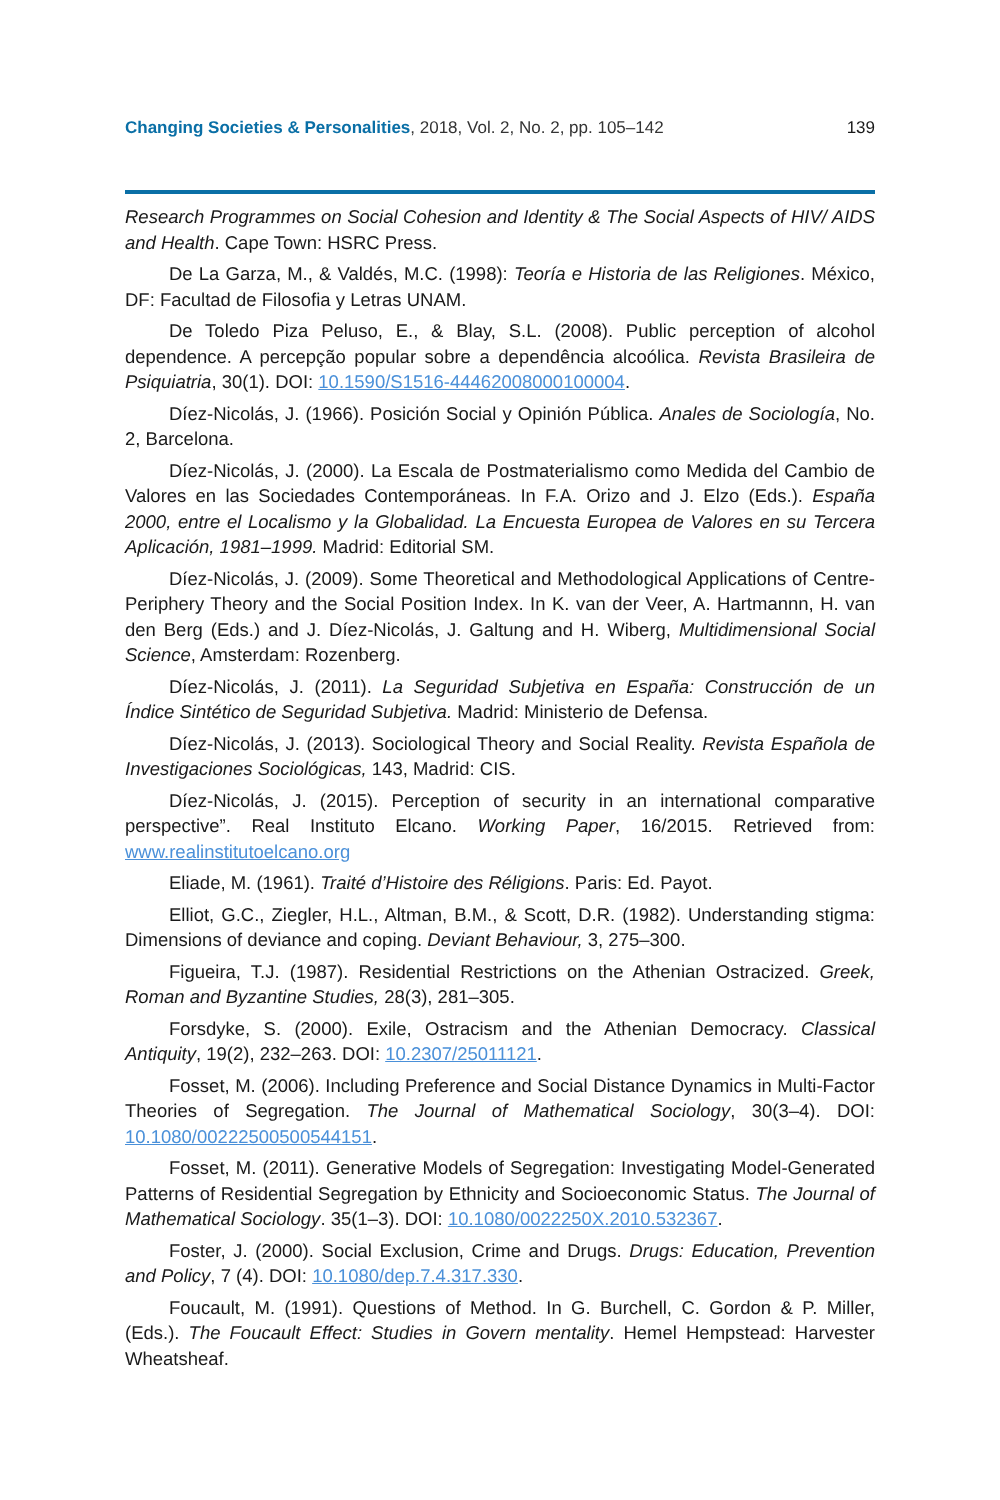Changing Societies & Personalities, 2018, Vol. 2, No. 2, pp. 105–142 139
Research Programmes on Social Cohesion and Identity & The Social Aspects of HIV/ AIDS and Health. Cape Town: HSRC Press.
De La Garza, M., & Valdés, M.C. (1998): Teoría e Historia de las Religiones. México, DF: Facultad de Filosofia y Letras UNAM.
De Toledo Piza Peluso, E., & Blay, S.L. (2008). Public perception of alcohol dependence. A percepção popular sobre a dependência alcoólica. Revista Brasileira de Psiquiatria, 30(1). DOI: 10.1590/S1516-44462008000100004.
Díez-Nicolás, J. (1966). Posición Social y Opinión Pública. Anales de Sociología, No. 2, Barcelona.
Díez-Nicolás, J. (2000). La Escala de Postmaterialismo como Medida del Cambio de Valores en las Sociedades Contemporáneas. In F.A. Orizo and J. Elzo (Eds.). España 2000, entre el Localismo y la Globalidad. La Encuesta Europea de Valores en su Tercera Aplicación, 1981–1999. Madrid: Editorial SM.
Díez-Nicolás, J. (2009). Some Theoretical and Methodological Applications of Centre-Periphery Theory and the Social Position Index. In K. van der Veer, A. Hartmannn, H. van den Berg (Eds.) and J. Díez-Nicolás, J. Galtung and H. Wiberg, Multidimensional Social Science, Amsterdam: Rozenberg.
Díez-Nicolás, J. (2011). La Seguridad Subjetiva en España: Construcción de un Índice Sintético de Seguridad Subjetiva. Madrid: Ministerio de Defensa.
Díez-Nicolás, J. (2013). Sociological Theory and Social Reality. Revista Española de Investigaciones Sociológicas, 143, Madrid: CIS.
Díez-Nicolás, J. (2015). Perception of security in an international comparative perspective”. Real Instituto Elcano. Working Paper, 16/2015. Retrieved from: www.realinstitutoelcano.org
Eliade, M. (1961). Traité d’Histoire des Réligions. Paris: Ed. Payot.
Elliot, G.C., Ziegler, H.L., Altman, B.M., & Scott, D.R. (1982). Understanding stigma: Dimensions of deviance and coping. Deviant Behaviour, 3, 275–300.
Figueira, T.J. (1987). Residential Restrictions on the Athenian Ostracized. Greek, Roman and Byzantine Studies, 28(3), 281–305.
Forsdyke, S. (2000). Exile, Ostracism and the Athenian Democracy. Classical Antiquity, 19(2), 232–263. DOI: 10.2307/25011121.
Fosset, M. (2006). Including Preference and Social Distance Dynamics in Multi-Factor Theories of Segregation. The Journal of Mathematical Sociology, 30(3–4). DOI: 10.1080/00222500500544151.
Fosset, M. (2011). Generative Models of Segregation: Investigating Model-Generated Patterns of Residential Segregation by Ethnicity and Socioeconomic Status. The Journal of Mathematical Sociology. 35(1–3). DOI: 10.1080/0022250X.2010.532367.
Foster, J. (2000). Social Exclusion, Crime and Drugs. Drugs: Education, Prevention and Policy, 7 (4). DOI: 10.1080/dep.7.4.317.330.
Foucault, M. (1991). Questions of Method. In G. Burchell, C. Gordon & P. Miller, (Eds.). The Foucault Effect: Studies in Govern mentality. Hemel Hempstead: Harvester Wheatsheaf.